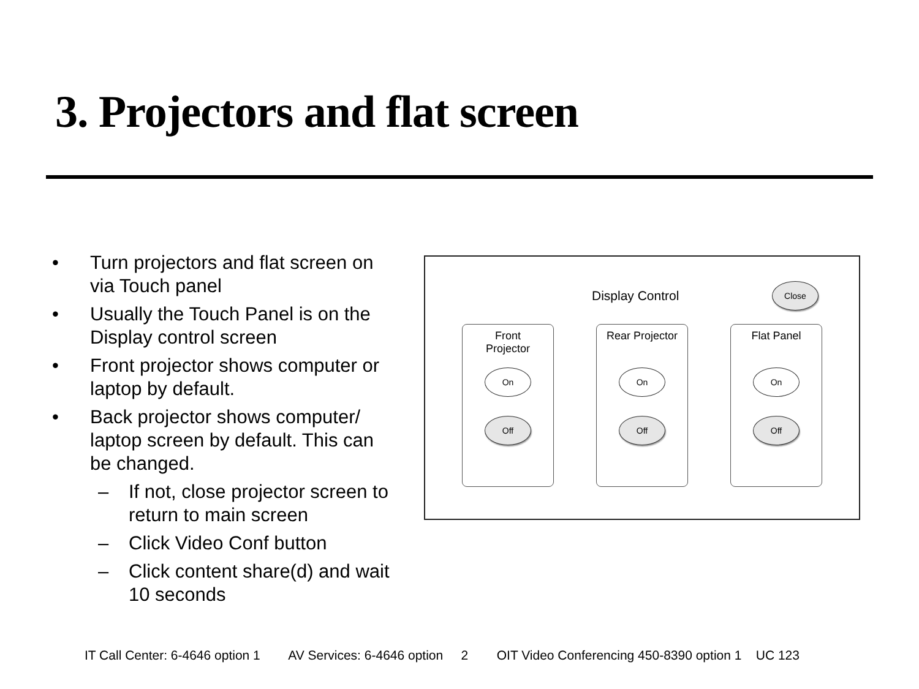3. Projectors and flat screen
• Turn projectors and flat screen on via Touch panel
• Usually the Touch Panel is on the Display control screen
• Front projector shows computer or laptop by default.
• Back projector shows computer/ laptop screen by default. This can be changed.
– If not, close projector screen to return to main screen
– Click Video Conf button
– Click content share(d) and wait 10 seconds
Display Control
Close
Front
Projector
On
Off
Rear Projector
On
Off
Flat Panel
On
Off
IT Call Center: 6-4646 option 1 AV Services: 6-4646 option 2 OIT Video Conferencing 450-8390 option 1 UC 123